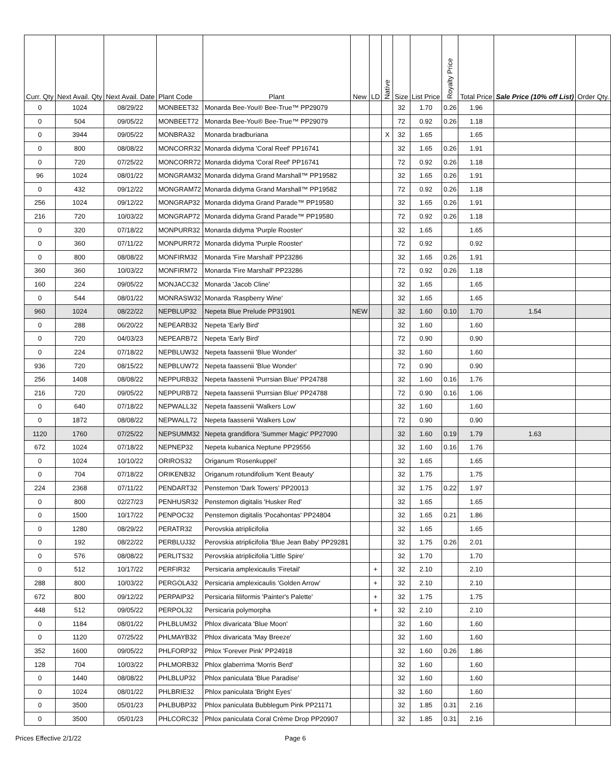| Curr. Qty | Next Avail. Qty | Next Avail. Date | Plant Code | Plant | New | LD | Native | Size | List Price | Royalty Price | Total Price | Sale Price (10% off List) | Order Qty. |
| --- | --- | --- | --- | --- | --- | --- | --- | --- | --- | --- | --- | --- | --- |
| 0 | 1024 | 08/29/22 | MONBEET32 | Monarda Bee-You® Bee-True™ PP29079 | | | | 32 | 1.70 | 0.26 | 1.96 | | |
| 0 | 504 | 09/05/22 | MONBEET72 | Monarda Bee-You® Bee-True™ PP29079 | | | | 72 | 0.92 | 0.26 | 1.18 | | |
| 0 | 3944 | 09/05/22 | MONBRA32 | Monarda bradburiana | | | X | 32 | 1.65 | | 1.65 | | |
| 0 | 800 | 08/08/22 | MONCORR32 | Monarda didyma 'Coral Reef' PP16741 | | | | 32 | 1.65 | 0.26 | 1.91 | | |
| 0 | 720 | 07/25/22 | MONCORR72 | Monarda didyma 'Coral Reef' PP16741 | | | | 72 | 0.92 | 0.26 | 1.18 | | |
| 96 | 1024 | 08/01/22 | MONGRAM32 | Monarda didyma Grand Marshall™ PP19582 | | | | 32 | 1.65 | 0.26 | 1.91 | | |
| 0 | 432 | 09/12/22 | MONGRAM72 | Monarda didyma Grand Marshall™ PP19582 | | | | 72 | 0.92 | 0.26 | 1.18 | | |
| 256 | 1024 | 09/12/22 | MONGRAP32 | Monarda didyma Grand Parade™ PP19580 | | | | 32 | 1.65 | 0.26 | 1.91 | | |
| 216 | 720 | 10/03/22 | MONGRAP72 | Monarda didyma Grand Parade™ PP19580 | | | | 72 | 0.92 | 0.26 | 1.18 | | |
| 0 | 320 | 07/18/22 | MONPURR32 | Monarda didyma 'Purple Rooster' | | | | 32 | 1.65 | | 1.65 | | |
| 0 | 360 | 07/11/22 | MONPURR72 | Monarda didyma 'Purple Rooster' | | | | 72 | 0.92 | | 0.92 | | |
| 0 | 800 | 08/08/22 | MONFIRM32 | Monarda 'Fire Marshall' PP23286 | | | | 32 | 1.65 | 0.26 | 1.91 | | |
| 360 | 360 | 10/03/22 | MONFIRM72 | Monarda 'Fire Marshall' PP23286 | | | | 72 | 0.92 | 0.26 | 1.18 | | |
| 160 | 224 | 09/05/22 | MONJACC32 | Monarda 'Jacob Cline' | | | | 32 | 1.65 | | 1.65 | | |
| 0 | 544 | 08/01/22 | MONRASW32 | Monarda 'Raspberry Wine' | | | | 32 | 1.65 | | 1.65 | | |
| 960 | 1024 | 08/22/22 | NEPBLUP32 | Nepeta Blue Prelude PP31901 | NEW | | | 32 | 1.60 | 0.10 | 1.70 | 1.54 | |
| 0 | 288 | 06/20/22 | NEPEARB32 | Nepeta 'Early Bird' | | | | 32 | 1.60 | | 1.60 | | |
| 0 | 720 | 04/03/23 | NEPEARB72 | Nepeta 'Early Bird' | | | | 72 | 0.90 | | 0.90 | | |
| 0 | 224 | 07/18/22 | NEPBLUW32 | Nepeta faassenii 'Blue Wonder' | | | | 32 | 1.60 | | 1.60 | | |
| 936 | 720 | 08/15/22 | NEPBLUW72 | Nepeta faassenii 'Blue Wonder' | | | | 72 | 0.90 | | 0.90 | | |
| 256 | 1408 | 08/08/22 | NEPPURB32 | Nepeta faassenii 'Purrsian Blue' PP24788 | | | | 32 | 1.60 | 0.16 | 1.76 | | |
| 216 | 720 | 09/05/22 | NEPPURB72 | Nepeta faassenii 'Purrsian Blue' PP24788 | | | | 72 | 0.90 | 0.16 | 1.06 | | |
| 0 | 640 | 07/18/22 | NEPWALL32 | Nepeta faassenii 'Walkers Low' | | | | 32 | 1.60 | | 1.60 | | |
| 0 | 1872 | 08/08/22 | NEPWALL72 | Nepeta faassenii 'Walkers Low' | | | | 72 | 0.90 | | 0.90 | | |
| 1120 | 1760 | 07/25/22 | NEPSUMM32 | Nepeta grandiflora 'Summer Magic' PP27090 | | | | 32 | 1.60 | 0.19 | 1.79 | 1.63 | |
| 672 | 1024 | 07/18/22 | NEPNEP32 | Nepeta kubanica Neptune PP29556 | | | | 32 | 1.60 | 0.16 | 1.76 | | |
| 0 | 1024 | 10/10/22 | ORIROS32 | Origanum 'Rosenkuppel' | | | | 32 | 1.65 | | 1.65 | | |
| 0 | 704 | 07/18/22 | ORIKENB32 | Origanum rotundifolium 'Kent Beauty' | | | | 32 | 1.75 | | 1.75 | | |
| 224 | 2368 | 07/11/22 | PENDART32 | Penstemon 'Dark Towers' PP20013 | | | | 32 | 1.75 | 0.22 | 1.97 | | |
| 0 | 800 | 02/27/23 | PENHUSR32 | Penstemon digitalis 'Husker Red' | | | | 32 | 1.65 | | 1.65 | | |
| 0 | 1500 | 10/17/22 | PENPOC32 | Penstemon digitalis 'Pocahontas' PP24804 | | | | 32 | 1.65 | 0.21 | 1.86 | | |
| 0 | 1280 | 08/29/22 | PERATR32 | Perovskia atriplicifolia | | | | 32 | 1.65 | | 1.65 | | |
| 0 | 192 | 08/22/22 | PERBLUJ32 | Perovskia atriplicifolia 'Blue Jean Baby' PP29281 | | | | 32 | 1.75 | 0.26 | 2.01 | | |
| 0 | 576 | 08/08/22 | PERLITS32 | Perovskia atriplicifolia 'Little Spire' | | | | 32 | 1.70 | | 1.70 | | |
| 0 | 512 | 10/17/22 | PERFIR32 | Persicaria amplexicaulis 'Firetail' | | + | | 32 | 2.10 | | 2.10 | | |
| 288 | 800 | 10/03/22 | PERGOLA32 | Persicaria amplexicaulis 'Golden Arrow' | | + | | 32 | 2.10 | | 2.10 | | |
| 672 | 800 | 09/12/22 | PERPAIP32 | Persicaria filiformis 'Painter's Palette' | | + | | 32 | 1.75 | | 1.75 | | |
| 448 | 512 | 09/05/22 | PERPOL32 | Persicaria polymorpha | | + | | 32 | 2.10 | | 2.10 | | |
| 0 | 1184 | 08/01/22 | PHLBLUM32 | Phlox divaricata 'Blue Moon' | | | | 32 | 1.60 | | 1.60 | | |
| 0 | 1120 | 07/25/22 | PHLMAYB32 | Phlox divaricata 'May Breeze' | | | | 32 | 1.60 | | 1.60 | | |
| 352 | 1600 | 09/05/22 | PHLFORP32 | Phlox 'Forever Pink' PP24918 | | | | 32 | 1.60 | 0.26 | 1.86 | | |
| 128 | 704 | 10/03/22 | PHLMORB32 | Phlox glaberrima 'Morris Berd' | | | | 32 | 1.60 | | 1.60 | | |
| 0 | 1440 | 08/08/22 | PHLBLUP32 | Phlox paniculata 'Blue Paradise' | | | | 32 | 1.60 | | 1.60 | | |
| 0 | 1024 | 08/01/22 | PHLBRIE32 | Phlox paniculata 'Bright Eyes' | | | | 32 | 1.60 | | 1.60 | | |
| 0 | 3500 | 05/01/23 | PHLBUBP32 | Phlox paniculata Bubblegum Pink PP21171 | | | | 32 | 1.85 | 0.31 | 2.16 | | |
| 0 | 3500 | 05/01/23 | PHLCORC32 | Phlox paniculata Coral Crème Drop PP20907 | | | | 32 | 1.85 | 0.31 | 2.16 | | |
Prices Effective 2/1/22 Page 6